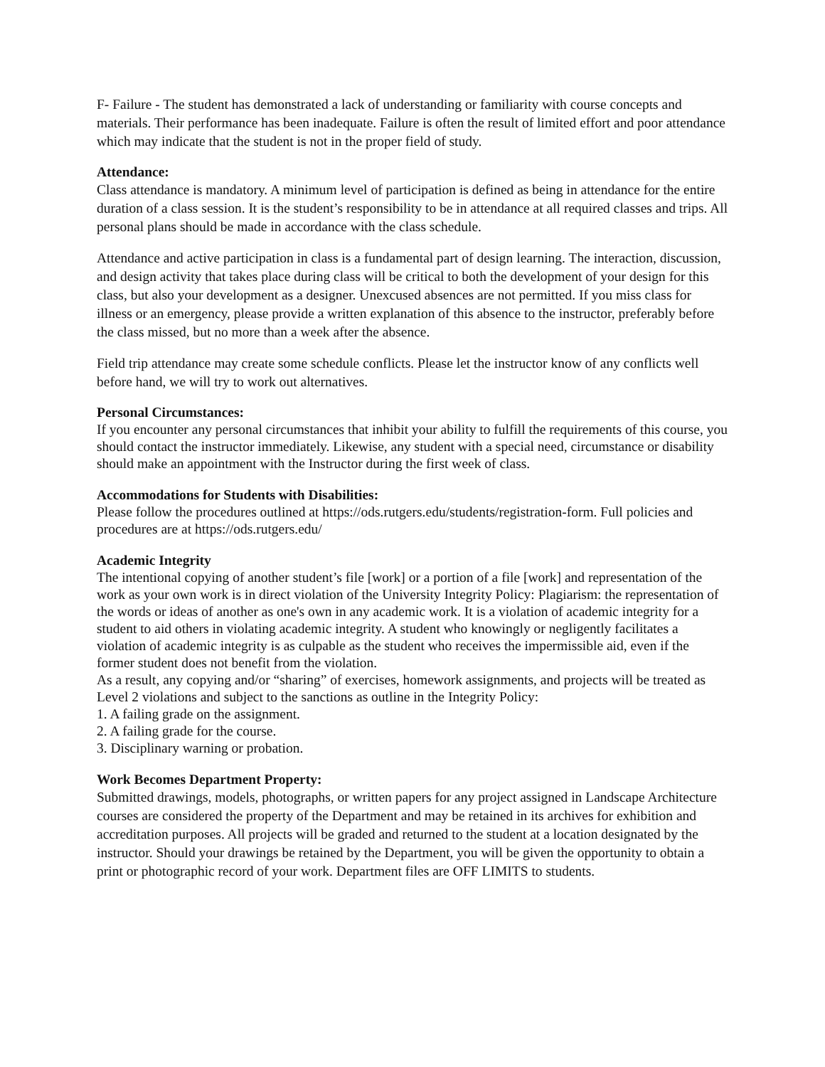F- Failure - The student has demonstrated a lack of understanding or familiarity with course concepts and materials. Their performance has been inadequate. Failure is often the result of limited effort and poor attendance which may indicate that the student is not in the proper field of study.
Attendance:
Class attendance is mandatory. A minimum level of participation is defined as being in attendance for the entire duration of a class session. It is the student’s responsibility to be in attendance at all required classes and trips. All personal plans should be made in accordance with the class schedule.
Attendance and active participation in class is a fundamental part of design learning. The interaction, discussion, and design activity that takes place during class will be critical to both the development of your design for this class, but also your development as a designer. Unexcused absences are not permitted. If you miss class for illness or an emergency, please provide a written explanation of this absence to the instructor, preferably before the class missed, but no more than a week after the absence.
Field trip attendance may create some schedule conflicts. Please let the instructor know of any conflicts well before hand, we will try to work out alternatives.
Personal Circumstances:
If you encounter any personal circumstances that inhibit your ability to fulfill the requirements of this course, you should contact the instructor immediately. Likewise, any student with a special need, circumstance or disability should make an appointment with the Instructor during the first week of class.
Accommodations for Students with Disabilities:
Please follow the procedures outlined at https://ods.rutgers.edu/students/registration-form. Full policies and procedures are at https://ods.rutgers.edu/
Academic Integrity
The intentional copying of another student’s file [work] or a portion of a file [work] and representation of the work as your own work is in direct violation of the University Integrity Policy: Plagiarism: the representation of the words or ideas of another as one's own in any academic work. It is a violation of academic integrity for a student to aid others in violating academic integrity. A student who knowingly or negligently facilitates a violation of academic integrity is as culpable as the student who receives the impermissible aid, even if the former student does not benefit from the violation.
As a result, any copying and/or “sharing” of exercises, homework assignments, and projects will be treated as Level 2 violations and subject to the sanctions as outline in the Integrity Policy:
1. A failing grade on the assignment.
2. A failing grade for the course.
3. Disciplinary warning or probation.
Work Becomes Department Property:
Submitted drawings, models, photographs, or written papers for any project assigned in Landscape Architecture courses are considered the property of the Department and may be retained in its archives for exhibition and accreditation purposes. All projects will be graded and returned to the student at a location designated by the instructor. Should your drawings be retained by the Department, you will be given the opportunity to obtain a print or photographic record of your work. Department files are OFF LIMITS to students.